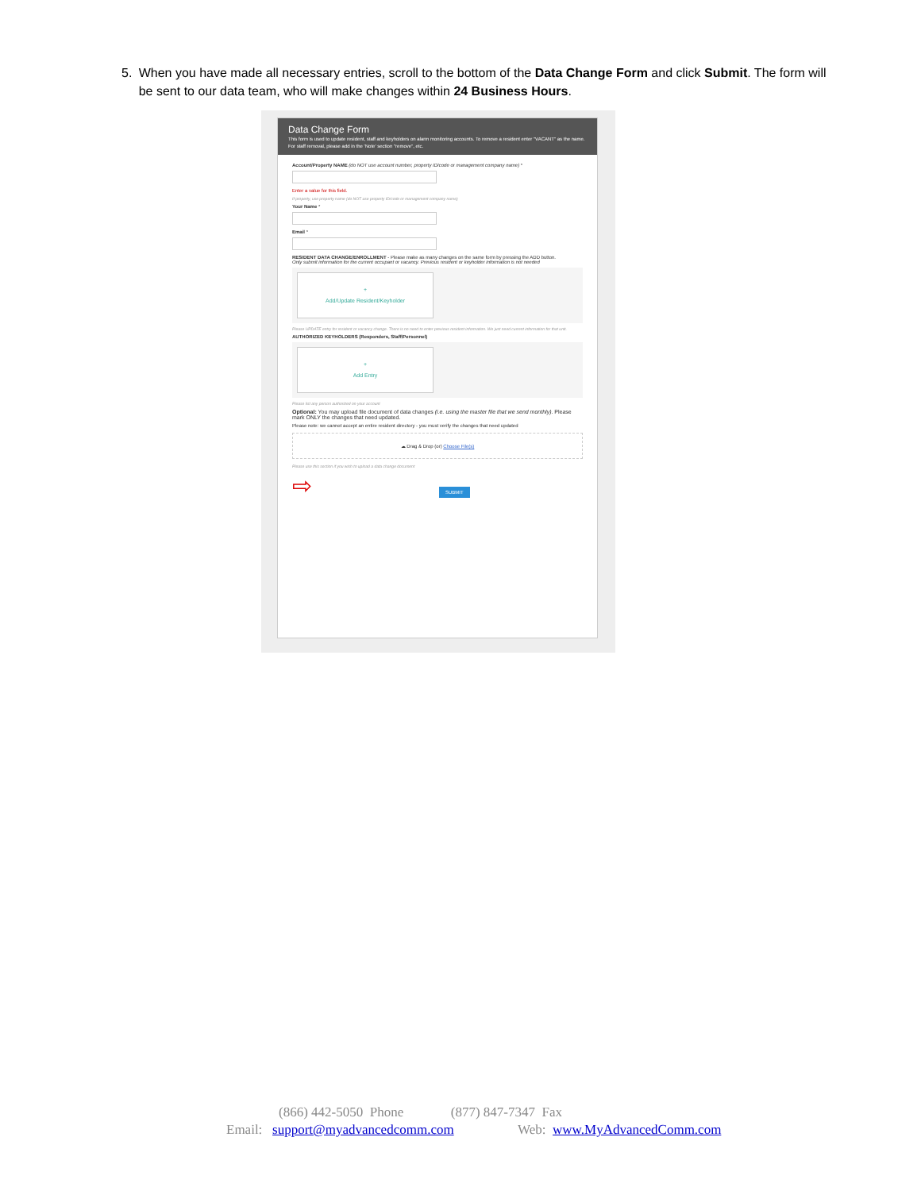5. When you have made all necessary entries, scroll to the bottom of the Data Change Form and click Submit. The form will be sent to our data team, who will make changes within 24 Business Hours.
Data Change Form
This form is used to update resident, staff and keyholders on alarm monitoring accounts. To remove a resident enter "VACANT" as the name. For staff removal, please add in the 'Note' section "remove", etc.
Account/Property NAME (do NOT use account number, property ID/code or management company name) *
Enter a value for this field.
If property, use property name (do NOT use property ID/code or management company name)
Your Name *
Email *
RESIDENT DATA CHANGE/ENROLLMENT - Please make as many changes on the same form by pressing the ADD button.
Only submit information for the current occupant or vacancy. Previous resident or keyholder information is not needed
+
Add/Update Resident/Keyholder
Please UPDATE entry for resident or vacancy change. There is no need to enter previous resident information. We just need current information for that unit.
AUTHORIZED KEYHOLDERS (Responders, Staff/Personnel)
+
Add Entry
Please list any person authorized on your account
Optional: You may upload file document of data changes (i.e. using the master file that we send monthly). Please mark ONLY the changes that need updated.
Please note: we cannot accept an entire resident directory - you must verify the changes that need updated
☁ Drag & Drop (or) Choose File(s)
Please use this section if you wish to upload a data change document
⇨ SUBMIT
(866) 442-5050 Phone (877) 847-7347 Fax
Email: support@myadvancedcomm.com Web: www.MyAdvancedComm.com